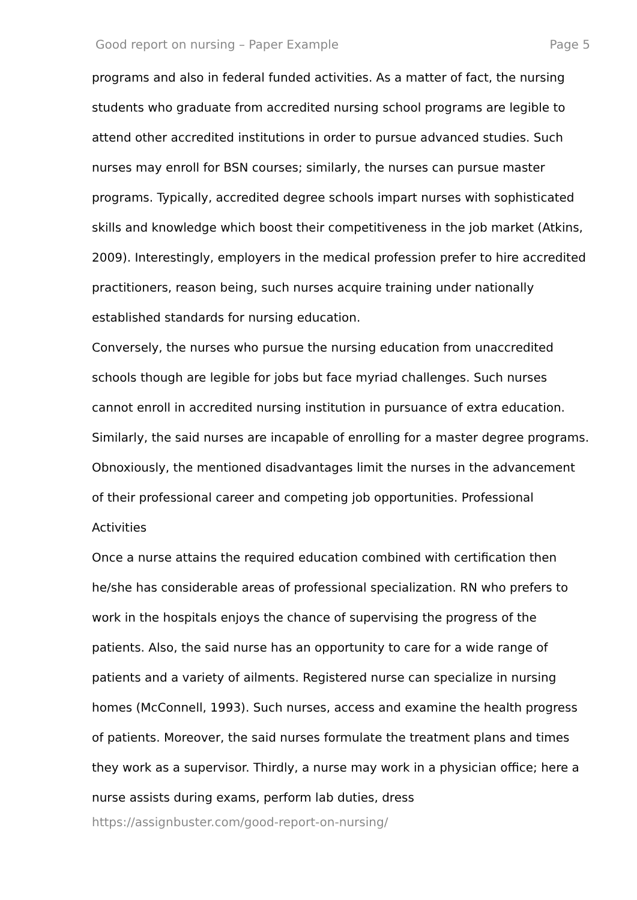Good report on nursing – Paper Example Page 5
programs and also in federal funded activities. As a matter of fact, the nursing students who graduate from accredited nursing school programs are legible to attend other accredited institutions in order to pursue advanced studies. Such nurses may enroll for BSN courses; similarly, the nurses can pursue master programs. Typically, accredited degree schools impart nurses with sophisticated skills and knowledge which boost their competitiveness in the job market (Atkins, 2009). Interestingly, employers in the medical profession prefer to hire accredited practitioners, reason being, such nurses acquire training under nationally established standards for nursing education.
Conversely, the nurses who pursue the nursing education from unaccredited schools though are legible for jobs but face myriad challenges. Such nurses cannot enroll in accredited nursing institution in pursuance of extra education. Similarly, the said nurses are incapable of enrolling for a master degree programs. Obnoxiously, the mentioned disadvantages limit the nurses in the advancement of their professional career and competing job opportunities. Professional Activities
Once a nurse attains the required education combined with certification then he/she has considerable areas of professional specialization. RN who prefers to work in the hospitals enjoys the chance of supervising the progress of the patients. Also, the said nurse has an opportunity to care for a wide range of patients and a variety of ailments. Registered nurse can specialize in nursing homes (McConnell, 1993). Such nurses, access and examine the health progress of patients. Moreover, the said nurses formulate the treatment plans and times they work as a supervisor. Thirdly, a nurse may work in a physician office; here a nurse assists during exams, perform lab duties, dress
https://assignbuster.com/good-report-on-nursing/